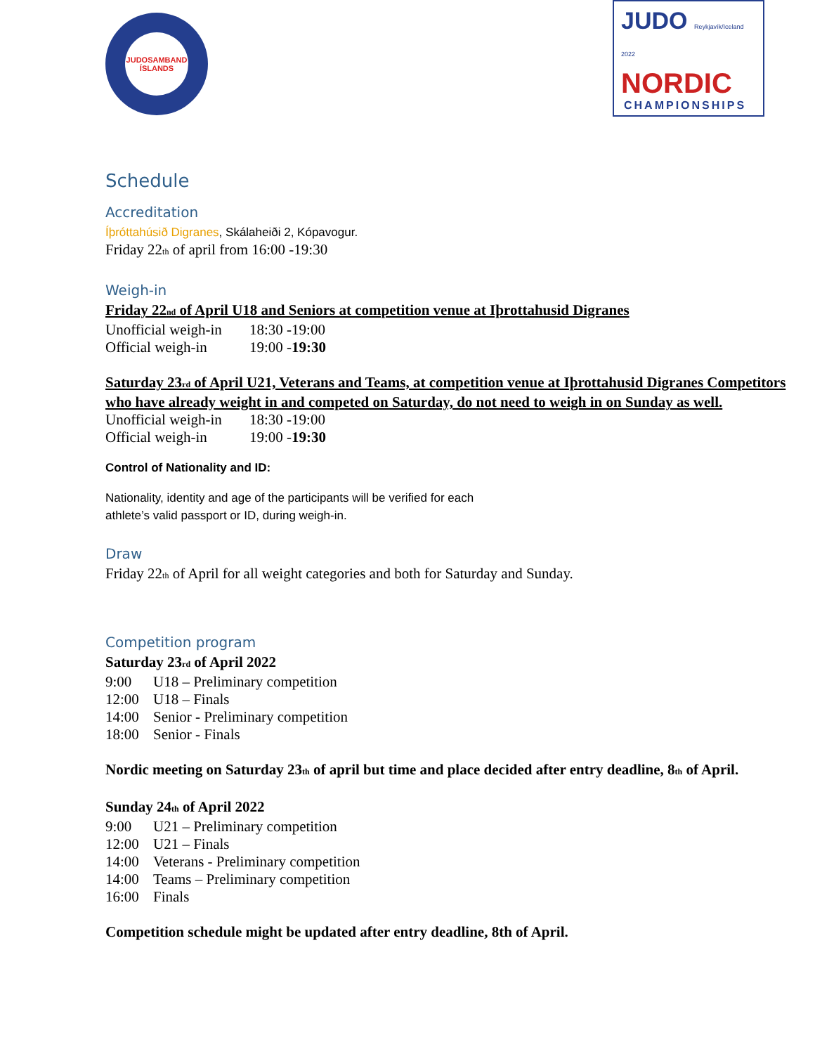JUDOSAMBAND ÍSLANDS
JUDO Reykjavík/Iceland 2022
NORDIC
CHAMPIONSHIPS
Schedule
Accreditation
Íþróttahúsið Digranes, Skálaheiði 2, Kópavogur.
Friday 22<sub>th</sub> of april from 16:00 -19:30
Weigh-in
Friday 22<sub>nd</sub> of April U18 and Seniors at competition venue at Iþrottahusid Digranes
Unofficial weigh-in 18:30 -19:00
Official weigh-in 19:00 -19:30
Saturday 23<sub>rd</sub> of April U21, Veterans and Teams, at competition venue at Iþrottahusid Digranes Competitors who have already weight in and competed on Saturday, do not need to weigh in on Sunday as well.
Unofficial weigh-in 18:30 -19:00
Official weigh-in 19:00 -19:30
Control of Nationality and ID:
Nationality, identity and age of the participants will be verified for each
athlete’s valid passport or ID, during weigh-in.
Draw
Friday 22<sub>th</sub> of April for all weight categories and both for Saturday and Sunday.
Competition program
Saturday 23<sub>rd</sub> of April 2022
9:00 U18 – Preliminary competition
12:00 U18 – Finals
14:00 Senior - Preliminary competition
18:00 Senior - Finals
Nordic meeting on Saturday 23<sub>th</sub> of april but time and place decided after entry deadline, 8<sub>th</sub> of April.
Sunday 24<sub>th</sub> of April 2022
9:00 U21 – Preliminary competition
12:00 U21 – Finals
14:00 Veterans - Preliminary competition
14:00 Teams – Preliminary competition
16:00 Finals
Competition schedule might be updated after entry deadline, 8th of April.